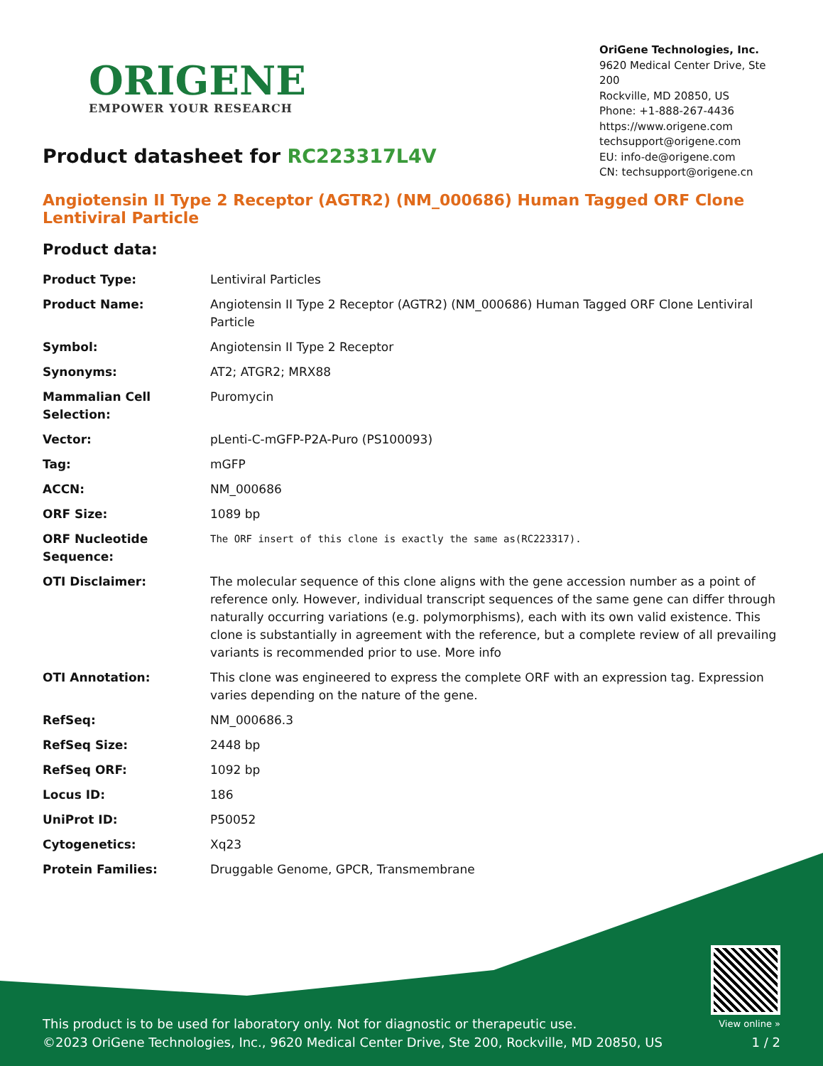ORIGENE
EMPOWER YOUR RESEARCH
OriGene Technologies, Inc.
9620 Medical Center Drive, Ste 200
Rockville, MD 20850, US
Phone: +1-888-267-4436
https://www.origene.com
techsupport@origene.com
EU: info-de@origene.com
CN: techsupport@origene.cn
Product datasheet for RC223317L4V
Angiotensin II Type 2 Receptor (AGTR2) (NM_000686) Human Tagged ORF Clone Lentiviral Particle
Product data:
| Product Type: | Lentiviral Particles |
| Product Name: | Angiotensin II Type 2 Receptor (AGTR2) (NM_000686) Human Tagged ORF Clone Lentiviral Particle |
| Symbol: | Angiotensin II Type 2 Receptor |
| Synonyms: | AT2; ATGR2; MRX88 |
| Mammalian Cell Selection: | Puromycin |
| Vector: | pLenti-C-mGFP-P2A-Puro (PS100093) |
| Tag: | mGFP |
| ACCN: | NM_000686 |
| ORF Size: | 1089 bp |
| ORF Nucleotide Sequence: | The ORF insert of this clone is exactly the same as(RC223317). |
| OTI Disclaimer: | The molecular sequence of this clone aligns with the gene accession number as a point of reference only. However, individual transcript sequences of the same gene can differ through naturally occurring variations (e.g. polymorphisms), each with its own valid existence. This clone is substantially in agreement with the reference, but a complete review of all prevailing variants is recommended prior to use. More info |
| OTI Annotation: | This clone was engineered to express the complete ORF with an expression tag. Expression varies depending on the nature of the gene. |
| RefSeq: | NM_000686.3 |
| RefSeq Size: | 2448 bp |
| RefSeq ORF: | 1092 bp |
| Locus ID: | 186 |
| UniProt ID: | P50052 |
| Cytogenetics: | Xq23 |
| Protein Families: | Druggable Genome, GPCR, Transmembrane |
This product is to be used for laboratory only. Not for diagnostic or therapeutic use.
©2023 OriGene Technologies, Inc., 9620 Medical Center Drive, Ste 200, Rockville, MD 20850, US
View online »
1 / 2